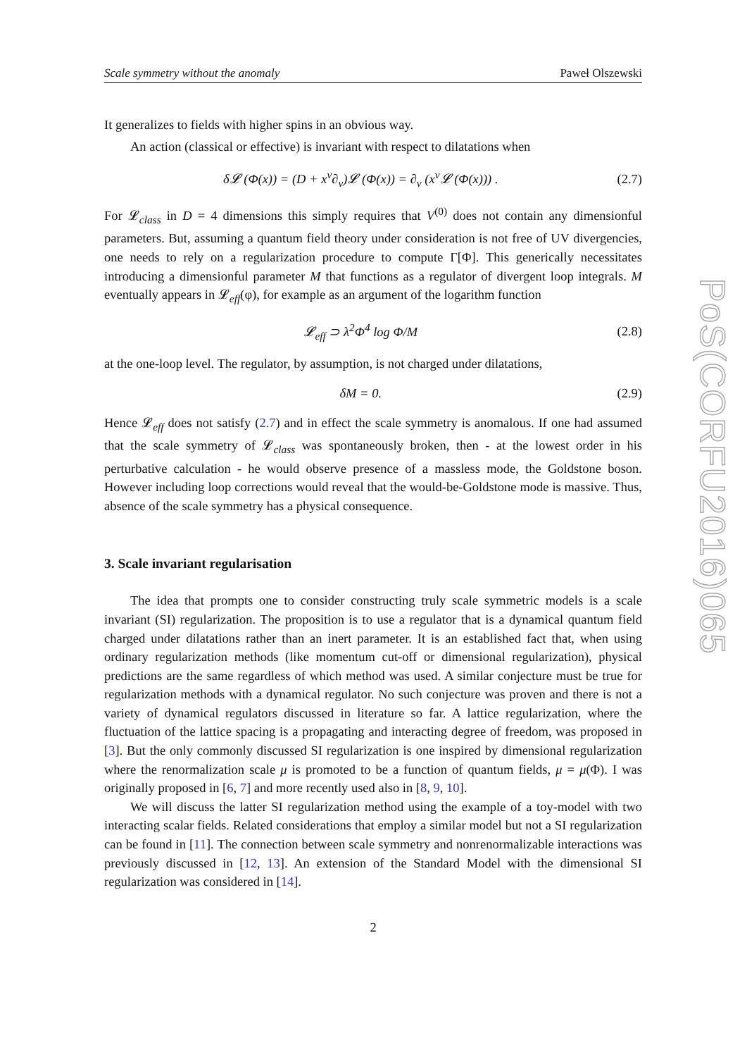Scale symmetry without the anomaly Paweł Olszewski
It generalizes to fields with higher spins in an obvious way.
An action (classical or effective) is invariant with respect to dilatations when
δ𝓛 (Φ(x)) = (D + x<sup>ν</sup>∂<sub>ν</sub>)𝓛 (Φ(x)) = ∂<sub>ν</sub> (x<sup>ν</sup>𝓛 (Φ(x))) . (2.7)
For 𝓛<sub>class</sub> in D = 4 dimensions this simply requires that V<sup>(0)</sup> does not contain any dimensionful parameters. But, assuming a quantum field theory under consideration is not free of UV divergencies, one needs to rely on a regularization procedure to compute Γ[Φ]. This generically necessitates introducing a dimensionful parameter M that functions as a regulator of divergent loop integrals. M eventually appears in 𝓛<sub>eff</sub>(φ), for example as an argument of the logarithm function
𝓛<sub>eff</sub> ⊃ λ<sup>2</sup>Φ<sup>4</sup> log Φ/M (2.8)
at the one-loop level. The regulator, by assumption, is not charged under dilatations,
δM = 0. (2.9)
Hence 𝓛<sub>eff</sub> does not satisfy (2.7) and in effect the scale symmetry is anomalous. If one had assumed that the scale symmetry of 𝓛<sub>class</sub> was spontaneously broken, then - at the lowest order in his perturbative calculation - he would observe presence of a massless mode, the Goldstone boson. However including loop corrections would reveal that the would-be-Goldstone mode is massive. Thus, absence of the scale symmetry has a physical consequence.
3. Scale invariant regularisation
The idea that prompts one to consider constructing truly scale symmetric models is a scale invariant (SI) regularization. The proposition is to use a regulator that is a dynamical quantum field charged under dilatations rather than an inert parameter. It is an established fact that, when using ordinary regularization methods (like momentum cut-off or dimensional regularization), physical predictions are the same regardless of which method was used. A similar conjecture must be true for regularization methods with a dynamical regulator. No such conjecture was proven and there is not a variety of dynamical regulators discussed in literature so far. A lattice regularization, where the fluctuation of the lattice spacing is a propagating and interacting degree of freedom, was proposed in [3]. But the only commonly discussed SI regularization is one inspired by dimensional regularization where the renormalization scale μ is promoted to be a function of quantum fields, μ = μ(Φ). I was originally proposed in [6, 7] and more recently used also in [8, 9, 10].
We will discuss the latter SI regularization method using the example of a toy-model with two interacting scalar fields. Related considerations that employ a similar model but not a SI regularization can be found in [11]. The connection between scale symmetry and nonrenormalizable interactions was previously discussed in [12, 13]. An extension of the Standard Model with the dimensional SI regularization was considered in [14].
2
PoS(CORFU2016)065